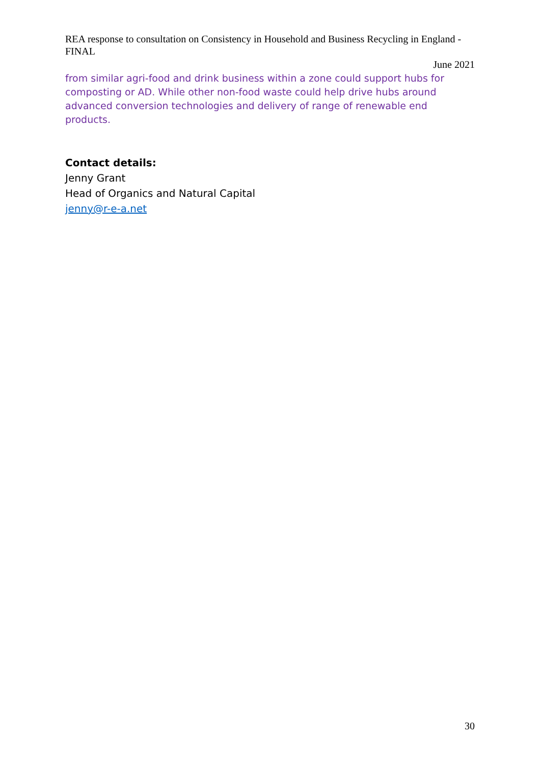REA response to consultation on Consistency in Household and Business Recycling in England - FINAL
June 2021
from similar agri-food and drink business within a zone could support hubs for composting or AD. While other non-food waste could help drive hubs around advanced conversion technologies and delivery of range of renewable end products.
Contact details:
Jenny Grant
Head of Organics and Natural Capital
jenny@r-e-a.net
30